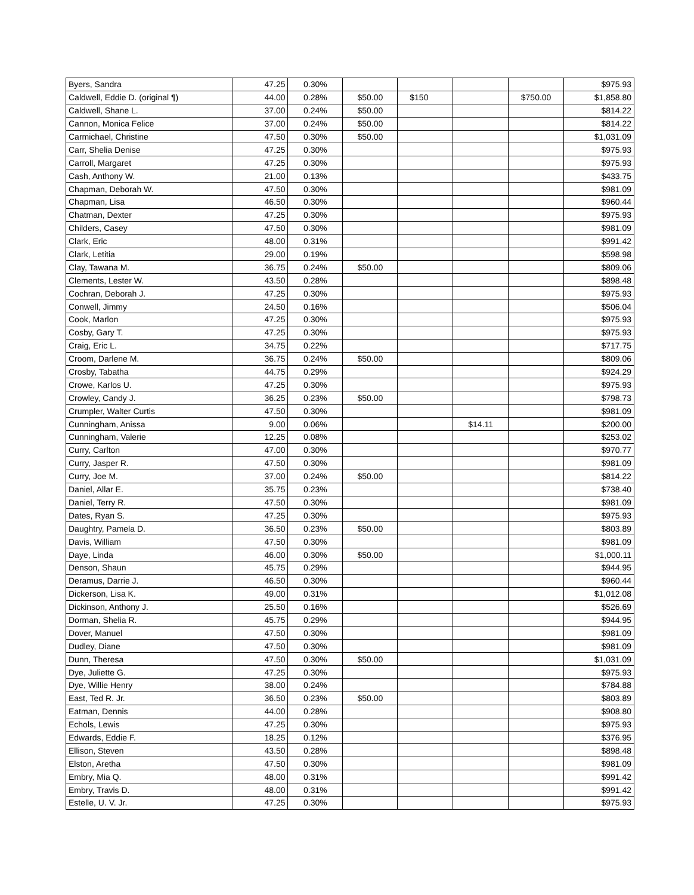| Byers, Sandra | 47.25 | 0.30% | | | | | $975.93 |
| Caldwell, Eddie D. (original ¶) | 44.00 | 0.28% | $50.00 | $150 | | $750.00 | $1,858.80 |
| Caldwell, Shane L. | 37.00 | 0.24% | $50.00 | | | | $814.22 |
| Cannon, Monica Felice | 37.00 | 0.24% | $50.00 | | | | $814.22 |
| Carmichael, Christine | 47.50 | 0.30% | $50.00 | | | | $1,031.09 |
| Carr, Shelia Denise | 47.25 | 0.30% | | | | | $975.93 |
| Carroll, Margaret | 47.25 | 0.30% | | | | | $975.93 |
| Cash, Anthony W. | 21.00 | 0.13% | | | | | $433.75 |
| Chapman, Deborah W. | 47.50 | 0.30% | | | | | $981.09 |
| Chapman, Lisa | 46.50 | 0.30% | | | | | $960.44 |
| Chatman, Dexter | 47.25 | 0.30% | | | | | $975.93 |
| Childers, Casey | 47.50 | 0.30% | | | | | $981.09 |
| Clark, Eric | 48.00 | 0.31% | | | | | $991.42 |
| Clark, Letitia | 29.00 | 0.19% | | | | | $598.98 |
| Clay, Tawana M. | 36.75 | 0.24% | $50.00 | | | | $809.06 |
| Clements, Lester W. | 43.50 | 0.28% | | | | | $898.48 |
| Cochran, Deborah J. | 47.25 | 0.30% | | | | | $975.93 |
| Conwell, Jimmy | 24.50 | 0.16% | | | | | $506.04 |
| Cook, Marlon | 47.25 | 0.30% | | | | | $975.93 |
| Cosby, Gary T. | 47.25 | 0.30% | | | | | $975.93 |
| Craig, Eric L. | 34.75 | 0.22% | | | | | $717.75 |
| Croom, Darlene M. | 36.75 | 0.24% | $50.00 | | | | $809.06 |
| Crosby, Tabatha | 44.75 | 0.29% | | | | | $924.29 |
| Crowe, Karlos U. | 47.25 | 0.30% | | | | | $975.93 |
| Crowley, Candy J. | 36.25 | 0.23% | $50.00 | | | | $798.73 |
| Crumpler, Walter Curtis | 47.50 | 0.30% | | | | | $981.09 |
| Cunningham, Anissa | 9.00 | 0.06% | | | $14.11 | | $200.00 |
| Cunningham, Valerie | 12.25 | 0.08% | | | | | $253.02 |
| Curry, Carlton | 47.00 | 0.30% | | | | | $970.77 |
| Curry, Jasper R. | 47.50 | 0.30% | | | | | $981.09 |
| Curry, Joe M. | 37.00 | 0.24% | $50.00 | | | | $814.22 |
| Daniel, Allar E. | 35.75 | 0.23% | | | | | $738.40 |
| Daniel, Terry R. | 47.50 | 0.30% | | | | | $981.09 |
| Dates, Ryan S. | 47.25 | 0.30% | | | | | $975.93 |
| Daughtry, Pamela D. | 36.50 | 0.23% | $50.00 | | | | $803.89 |
| Davis, William | 47.50 | 0.30% | | | | | $981.09 |
| Daye, Linda | 46.00 | 0.30% | $50.00 | | | | $1,000.11 |
| Denson, Shaun | 45.75 | 0.29% | | | | | $944.95 |
| Deramus, Darrie J. | 46.50 | 0.30% | | | | | $960.44 |
| Dickerson, Lisa K. | 49.00 | 0.31% | | | | | $1,012.08 |
| Dickinson, Anthony J. | 25.50 | 0.16% | | | | | $526.69 |
| Dorman, Shelia R. | 45.75 | 0.29% | | | | | $944.95 |
| Dover, Manuel | 47.50 | 0.30% | | | | | $981.09 |
| Dudley, Diane | 47.50 | 0.30% | | | | | $981.09 |
| Dunn, Theresa | 47.50 | 0.30% | $50.00 | | | | $1,031.09 |
| Dye, Juliette G. | 47.25 | 0.30% | | | | | $975.93 |
| Dye, Willie Henry | 38.00 | 0.24% | | | | | $784.88 |
| East, Ted R. Jr. | 36.50 | 0.23% | $50.00 | | | | $803.89 |
| Eatman, Dennis | 44.00 | 0.28% | | | | | $908.80 |
| Echols, Lewis | 47.25 | 0.30% | | | | | $975.93 |
| Edwards, Eddie F. | 18.25 | 0.12% | | | | | $376.95 |
| Ellison, Steven | 43.50 | 0.28% | | | | | $898.48 |
| Elston, Aretha | 47.50 | 0.30% | | | | | $981.09 |
| Embry, Mia Q. | 48.00 | 0.31% | | | | | $991.42 |
| Embry, Travis D. | 48.00 | 0.31% | | | | | $991.42 |
| Estelle, U. V. Jr. | 47.25 | 0.30% | | | | | $975.93 |